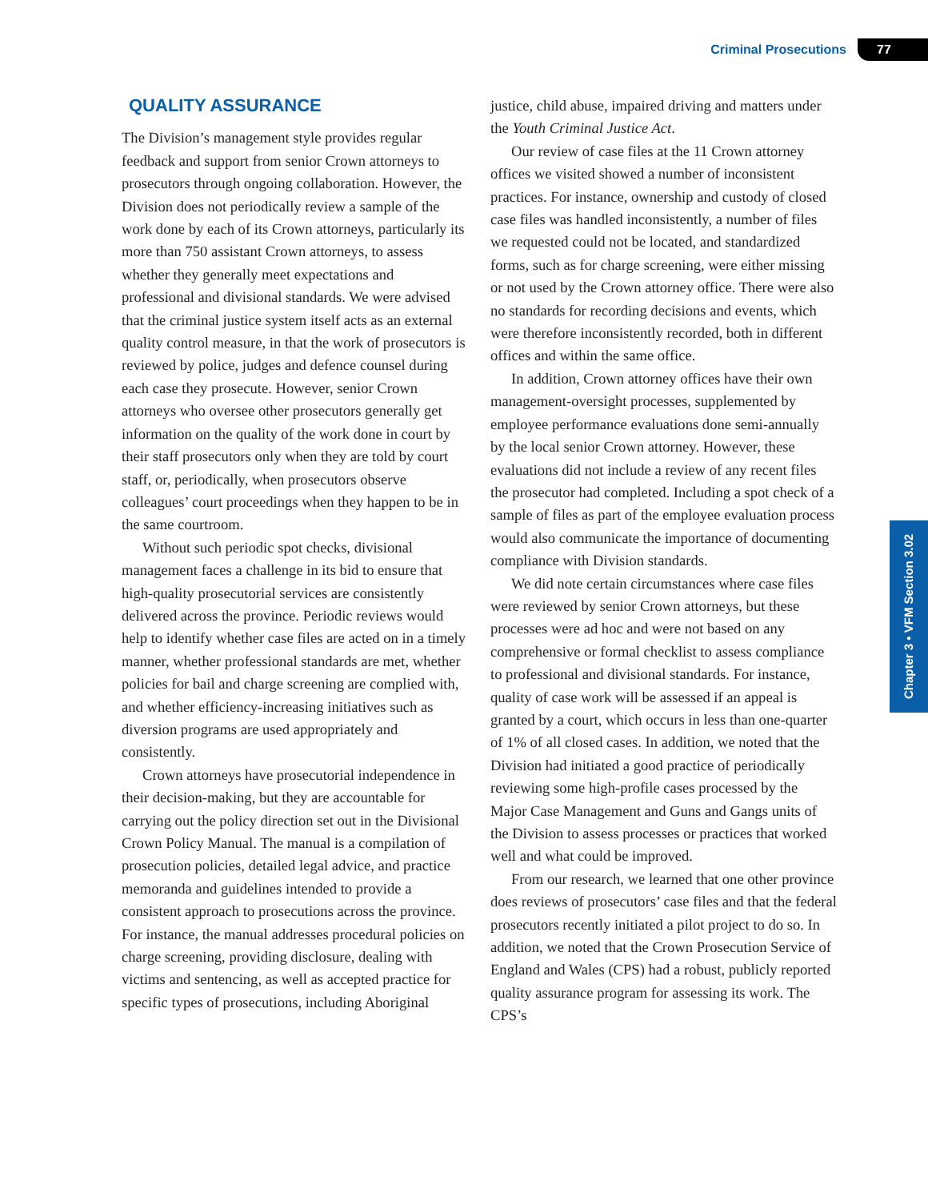Criminal Prosecutions 77
Chapter 3 • VFM Section 3.02
QUALITY ASSURANCE
The Division’s management style provides regular feedback and support from senior Crown attorneys to prosecutors through ongoing collaboration. However, the Division does not periodically review a sample of the work done by each of its Crown attorneys, particularly its more than 750 assistant Crown attorneys, to assess whether they generally meet expectations and professional and divisional standards. We were advised that the criminal justice system itself acts as an external quality control measure, in that the work of prosecutors is reviewed by police, judges and defence counsel during each case they prosecute. However, senior Crown attorneys who oversee other prosecutors generally get information on the quality of the work done in court by their staff prosecutors only when they are told by court staff, or, periodically, when prosecutors observe colleagues’ court proceedings when they happen to be in the same courtroom.
Without such periodic spot checks, divisional management faces a challenge in its bid to ensure that high-quality prosecutorial services are consistently delivered across the province. Periodic reviews would help to identify whether case files are acted on in a timely manner, whether professional standards are met, whether policies for bail and charge screening are complied with, and whether efficiency-increasing initiatives such as diversion programs are used appropriately and consistently.
Crown attorneys have prosecutorial independence in their decision-making, but they are accountable for carrying out the policy direction set out in the Divisional Crown Policy Manual. The manual is a compilation of prosecution policies, detailed legal advice, and practice memoranda and guidelines intended to provide a consistent approach to prosecutions across the province. For instance, the manual addresses procedural policies on charge screening, providing disclosure, dealing with victims and sentencing, as well as accepted practice for specific types of prosecutions, including Aboriginal
justice, child abuse, impaired driving and matters under the Youth Criminal Justice Act.
Our review of case files at the 11 Crown attorney offices we visited showed a number of inconsistent practices. For instance, ownership and custody of closed case files was handled inconsistently, a number of files we requested could not be located, and standardized forms, such as for charge screening, were either missing or not used by the Crown attorney office. There were also no standards for recording decisions and events, which were therefore inconsistently recorded, both in different offices and within the same office.
In addition, Crown attorney offices have their own management-oversight processes, supplemented by employee performance evaluations done semi-annually by the local senior Crown attorney. However, these evaluations did not include a review of any recent files the prosecutor had completed. Including a spot check of a sample of files as part of the employee evaluation process would also communicate the importance of documenting compliance with Division standards.
We did note certain circumstances where case files were reviewed by senior Crown attorneys, but these processes were ad hoc and were not based on any comprehensive or formal checklist to assess compliance to professional and divisional standards. For instance, quality of case work will be assessed if an appeal is granted by a court, which occurs in less than one-quarter of 1% of all closed cases. In addition, we noted that the Division had initiated a good practice of periodically reviewing some high-profile cases processed by the Major Case Management and Guns and Gangs units of the Division to assess processes or practices that worked well and what could be improved.
From our research, we learned that one other province does reviews of prosecutors’ case files and that the federal prosecutors recently initiated a pilot project to do so. In addition, we noted that the Crown Prosecution Service of England and Wales (CPS) had a robust, publicly reported quality assurance program for assessing its work. The CPS’s